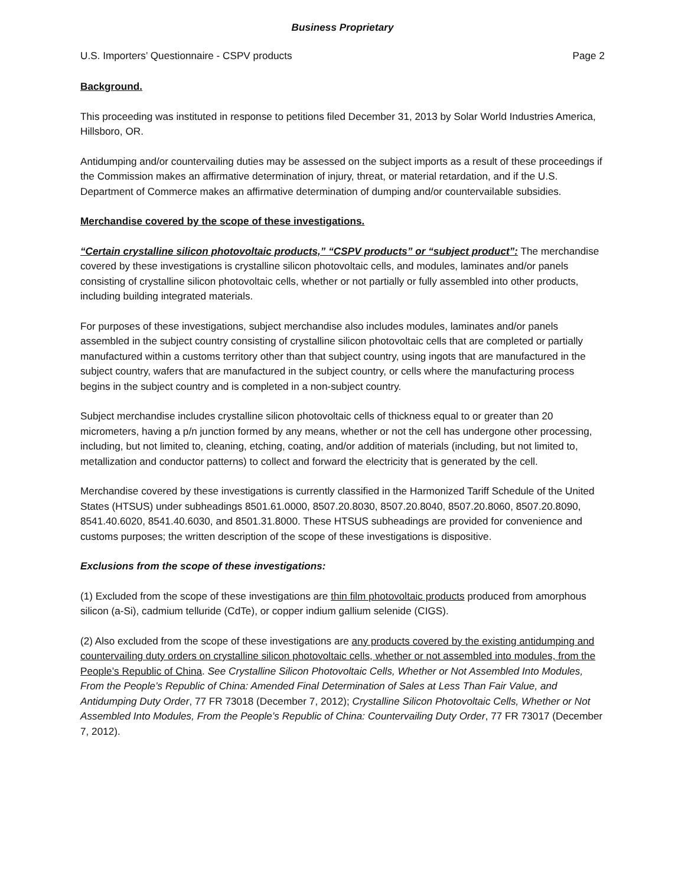Business Proprietary
U.S. Importers’ Questionnaire - CSPV products Page 2
Background.
This proceeding was instituted in response to petitions filed December 31, 2013 by Solar World Industries America, Hillsboro, OR.
Antidumping and/or countervailing duties may be assessed on the subject imports as a result of these proceedings if the Commission makes an affirmative determination of injury, threat, or material retardation, and if the U.S. Department of Commerce makes an affirmative determination of dumping and/or countervailable subsidies.
Merchandise covered by the scope of these investigations.
“Certain crystalline silicon photovoltaic products,” “CSPV products” or “subject product”: The merchandise covered by these investigations is crystalline silicon photovoltaic cells, and modules, laminates and/or panels consisting of crystalline silicon photovoltaic cells, whether or not partially or fully assembled into other products, including building integrated materials.
For purposes of these investigations, subject merchandise also includes modules, laminates and/or panels assembled in the subject country consisting of crystalline silicon photovoltaic cells that are completed or partially manufactured within a customs territory other than that subject country, using ingots that are manufactured in the subject country, wafers that are manufactured in the subject country, or cells where the manufacturing process begins in the subject country and is completed in a non-subject country.
Subject merchandise includes crystalline silicon photovoltaic cells of thickness equal to or greater than 20 micrometers, having a p/n junction formed by any means, whether or not the cell has undergone other processing, including, but not limited to, cleaning, etching, coating, and/or addition of materials (including, but not limited to, metallization and conductor patterns) to collect and forward the electricity that is generated by the cell.
Merchandise covered by these investigations is currently classified in the Harmonized Tariff Schedule of the United States (HTSUS) under subheadings 8501.61.0000, 8507.20.8030, 8507.20.8040, 8507.20.8060, 8507.20.8090, 8541.40.6020, 8541.40.6030, and 8501.31.8000. These HTSUS subheadings are provided for convenience and customs purposes; the written description of the scope of these investigations is dispositive.
Exclusions from the scope of these investigations:
(1) Excluded from the scope of these investigations are thin film photovoltaic products produced from amorphous silicon (a-Si), cadmium telluride (CdTe), or copper indium gallium selenide (CIGS).
(2) Also excluded from the scope of these investigations are any products covered by the existing antidumping and countervailing duty orders on crystalline silicon photovoltaic cells, whether or not assembled into modules, from the People’s Republic of China. See Crystalline Silicon Photovoltaic Cells, Whether or Not Assembled Into Modules, From the People’s Republic of China: Amended Final Determination of Sales at Less Than Fair Value, and Antidumping Duty Order, 77 FR 73018 (December 7, 2012); Crystalline Silicon Photovoltaic Cells, Whether or Not Assembled Into Modules, From the People’s Republic of China: Countervailing Duty Order, 77 FR 73017 (December 7, 2012).